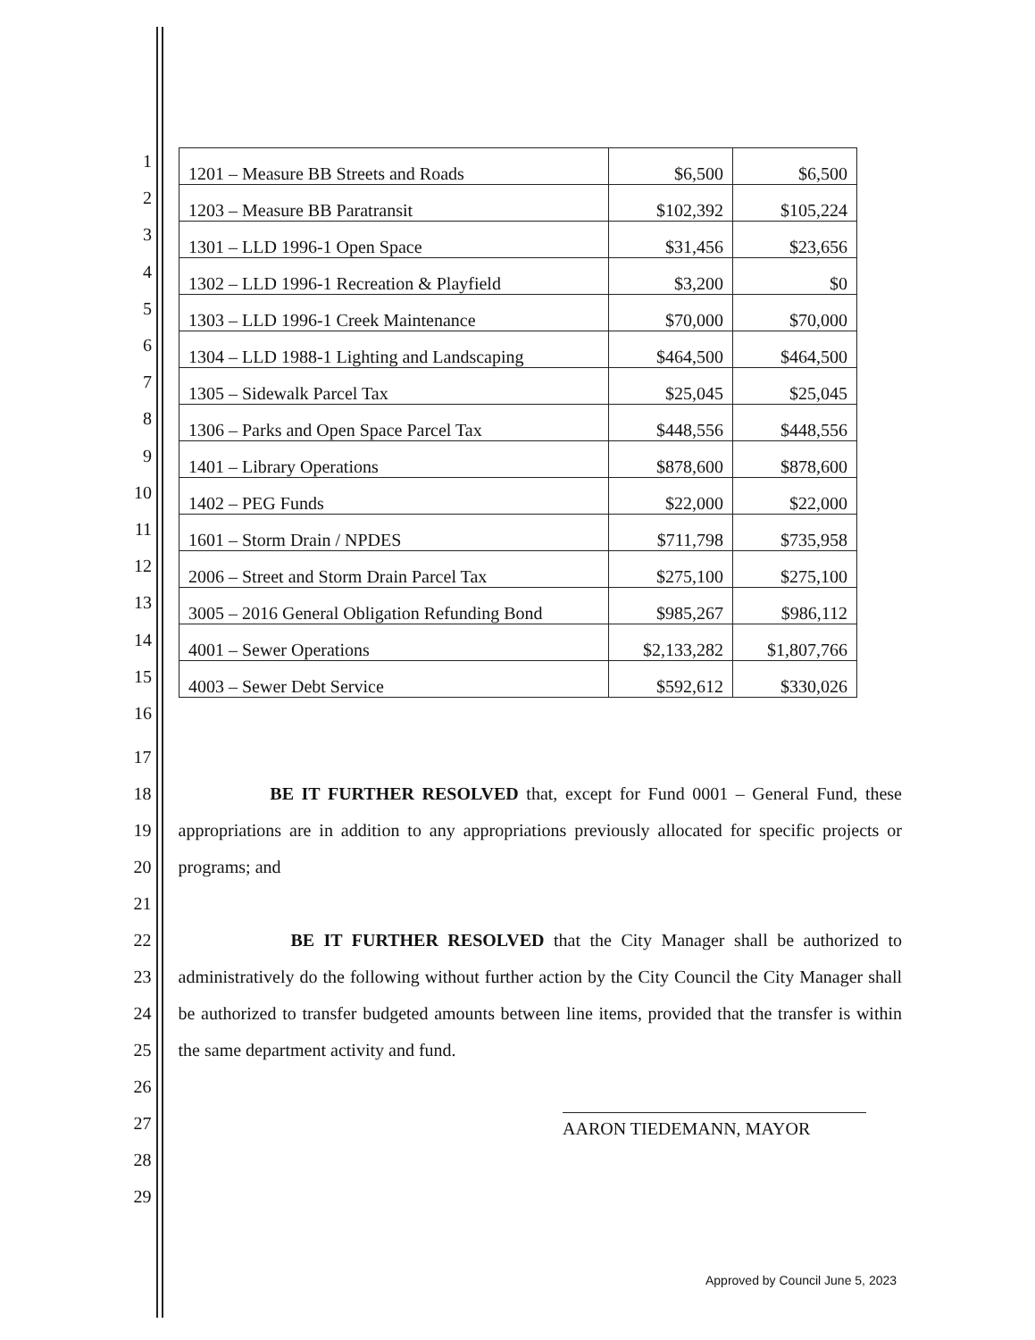1
2
3
4
5
6
7
8
9
10
11
12
13
14
15
16
| 1201 – Measure BB Streets and Roads | $6,500 | $6,500 |
| 1203 – Measure BB Paratransit | $102,392 | $105,224 |
| 1301 – LLD 1996-1 Open Space | $31,456 | $23,656 |
| 1302 – LLD 1996-1 Recreation & Playfield | $3,200 | $0 |
| 1303 – LLD 1996-1 Creek Maintenance | $70,000 | $70,000 |
| 1304 – LLD 1988-1 Lighting and Landscaping | $464,500 | $464,500 |
| 1305 – Sidewalk Parcel Tax | $25,045 | $25,045 |
| 1306 – Parks and Open Space Parcel Tax | $448,556 | $448,556 |
| 1401 – Library Operations | $878,600 | $878,600 |
| 1402 – PEG Funds | $22,000 | $22,000 |
| 1601 – Storm Drain / NPDES | $711,798 | $735,958 |
| 2006 – Street and Storm Drain Parcel Tax | $275,100 | $275,100 |
| 3005 – 2016 General Obligation Refunding Bond | $985,267 | $986,112 |
| 4001 – Sewer Operations | $2,133,282 | $1,807,766 |
| 4003 – Sewer Debt Service | $592,612 | $330,026 |
17
18
19
20
21
22
23
24
25
26
27
28
29
BE IT FURTHER RESOLVED that, except for Fund 0001 – General Fund, these appropriations are in addition to any appropriations previously allocated for specific projects or programs; and
BE IT FURTHER RESOLVED that the City Manager shall be authorized to administratively do the following without further action by the City Council the City Manager shall be authorized to transfer budgeted amounts between line items, provided that the transfer is within the same department activity and fund.
AARON TIEDEMANN, MAYOR
Approved by Council June 5, 2023